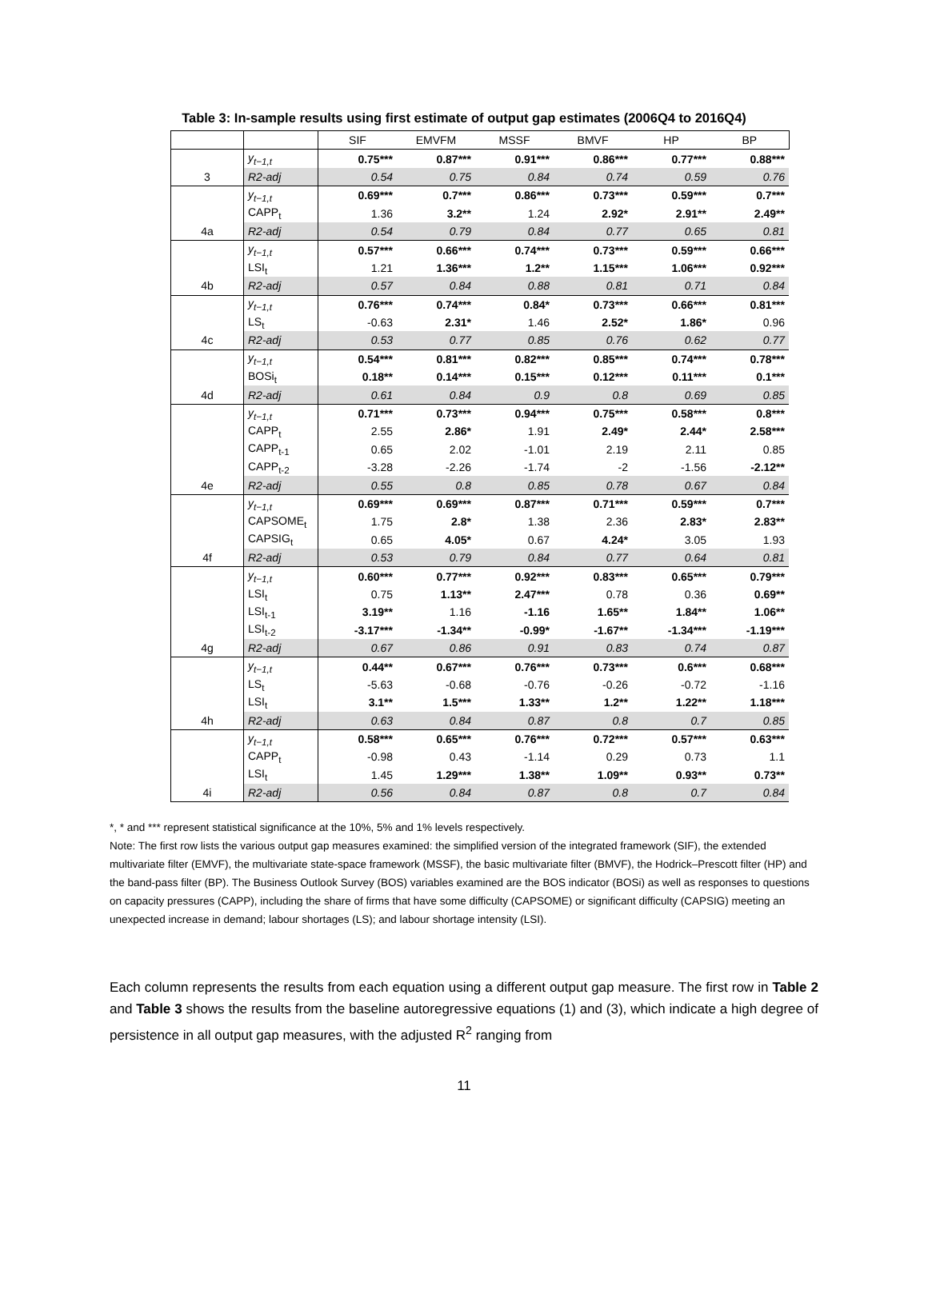Table 3: In-sample results using first estimate of output gap estimates (2006Q4 to 2016Q4)
| | | SIF | EMVFM | MSSF | BMVF | HP | BP |
| --- | --- | --- | --- | --- | --- | --- | --- |
| | y<sub>t−1,t</sub> | 0.75*** | 0.87*** | 0.91*** | 0.86*** | 0.77*** | 0.88*** |
| 3 | R2-adj | 0.54 | 0.75 | 0.84 | 0.74 | 0.59 | 0.76 |
| | y<sub>t−1,t</sub> | 0.69*** | 0.7*** | 0.86*** | 0.73*** | 0.59*** | 0.7*** |
| | CAPP<sub>t</sub> | 1.36 | 3.2** | 1.24 | 2.92* | 2.91** | 2.49** |
| 4a | R2-adj | 0.54 | 0.79 | 0.84 | 0.77 | 0.65 | 0.81 |
| | y<sub>t−1,t</sub> | 0.57*** | 0.66*** | 0.74*** | 0.73*** | 0.59*** | 0.66*** |
| | LSI<sub>t</sub> | 1.21 | 1.36*** | 1.2** | 1.15*** | 1.06*** | 0.92*** |
| 4b | R2-adj | 0.57 | 0.84 | 0.88 | 0.81 | 0.71 | 0.84 |
| | y<sub>t−1,t</sub> | 0.76*** | 0.74*** | 0.84* | 0.73*** | 0.66*** | 0.81*** |
| | LS<sub>t</sub> | -0.63 | 2.31* | 1.46 | 2.52* | 1.86* | 0.96 |
| 4c | R2-adj | 0.53 | 0.77 | 0.85 | 0.76 | 0.62 | 0.77 |
| | y<sub>t−1,t</sub> | 0.54*** | 0.81*** | 0.82*** | 0.85*** | 0.74*** | 0.78*** |
| | BOSi<sub>t</sub> | 0.18** | 0.14*** | 0.15*** | 0.12*** | 0.11*** | 0.1*** |
| 4d | R2-adj | 0.61 | 0.84 | 0.9 | 0.8 | 0.69 | 0.85 |
| | y<sub>t−1,t</sub> | 0.71*** | 0.73*** | 0.94*** | 0.75*** | 0.58*** | 0.8*** |
| | CAPP<sub>t</sub> | 2.55 | 2.86* | 1.91 | 2.49* | 2.44* | 2.58*** |
| | CAPP<sub>t-1</sub> | 0.65 | 2.02 | -1.01 | 2.19 | 2.11 | 0.85 |
| | CAPP<sub>t-2</sub> | -3.28 | -2.26 | -1.74 | -2 | -1.56 | -2.12** |
| 4e | R2-adj | 0.55 | 0.8 | 0.85 | 0.78 | 0.67 | 0.84 |
| | y<sub>t−1,t</sub> | 0.69*** | 0.69*** | 0.87*** | 0.71*** | 0.59*** | 0.7*** |
| | CAPSOME<sub>t</sub> | 1.75 | 2.8* | 1.38 | 2.36 | 2.83* | 2.83** |
| | CAPSIG<sub>t</sub> | 0.65 | 4.05* | 0.67 | 4.24* | 3.05 | 1.93 |
| 4f | R2-adj | 0.53 | 0.79 | 0.84 | 0.77 | 0.64 | 0.81 |
| | y<sub>t−1,t</sub> | 0.60*** | 0.77*** | 0.92*** | 0.83*** | 0.65*** | 0.79*** |
| | LSI<sub>t</sub> | 0.75 | 1.13** | 2.47*** | 0.78 | 0.36 | 0.69** |
| | LSI<sub>t-1</sub> | 3.19** | 1.16 | -1.16 | 1.65** | 1.84** | 1.06** |
| | LSI<sub>t-2</sub> | -3.17*** | -1.34** | -0.99* | -1.67** | -1.34*** | -1.19*** |
| 4g | R2-adj | 0.67 | 0.86 | 0.91 | 0.83 | 0.74 | 0.87 |
| | y<sub>t−1,t</sub> | 0.44** | 0.67*** | 0.76*** | 0.73*** | 0.6*** | 0.68*** |
| | LS<sub>t</sub> | -5.63 | -0.68 | -0.76 | -0.26 | -0.72 | -1.16 |
| | LSI<sub>t</sub> | 3.1** | 1.5*** | 1.33** | 1.2** | 1.22** | 1.18*** |
| 4h | R2-adj | 0.63 | 0.84 | 0.87 | 0.8 | 0.7 | 0.85 |
| | y<sub>t−1,t</sub> | 0.58*** | 0.65*** | 0.76*** | 0.72*** | 0.57*** | 0.63*** |
| | CAPP<sub>t</sub> | -0.98 | 0.43 | -1.14 | 0.29 | 0.73 | 1.1 |
| | LSI<sub>t</sub> | 1.45 | 1.29*** | 1.38** | 1.09** | 0.93** | 0.73** |
| 4i | R2-adj | 0.56 | 0.84 | 0.87 | 0.8 | 0.7 | 0.84 |
*, * and *** represent statistical significance at the 10%, 5% and 1% levels respectively.
Note: The first row lists the various output gap measures examined: the simplified version of the integrated framework (SIF), the extended multivariate filter (EMVF), the multivariate state-space framework (MSSF), the basic multivariate filter (BMVF), the Hodrick–Prescott filter (HP) and the band-pass filter (BP). The Business Outlook Survey (BOS) variables examined are the BOS indicator (BOSi) as well as responses to questions on capacity pressures (CAPP), including the share of firms that have some difficulty (CAPSOME) or significant difficulty (CAPSIG) meeting an unexpected increase in demand; labour shortages (LS); and labour shortage intensity (LSI).
Each column represents the results from each equation using a different output gap measure. The first row in Table 2 and Table 3 shows the results from the baseline autoregressive equations (1) and (3), which indicate a high degree of persistence in all output gap measures, with the adjusted R<sup>2</sup> ranging from
11